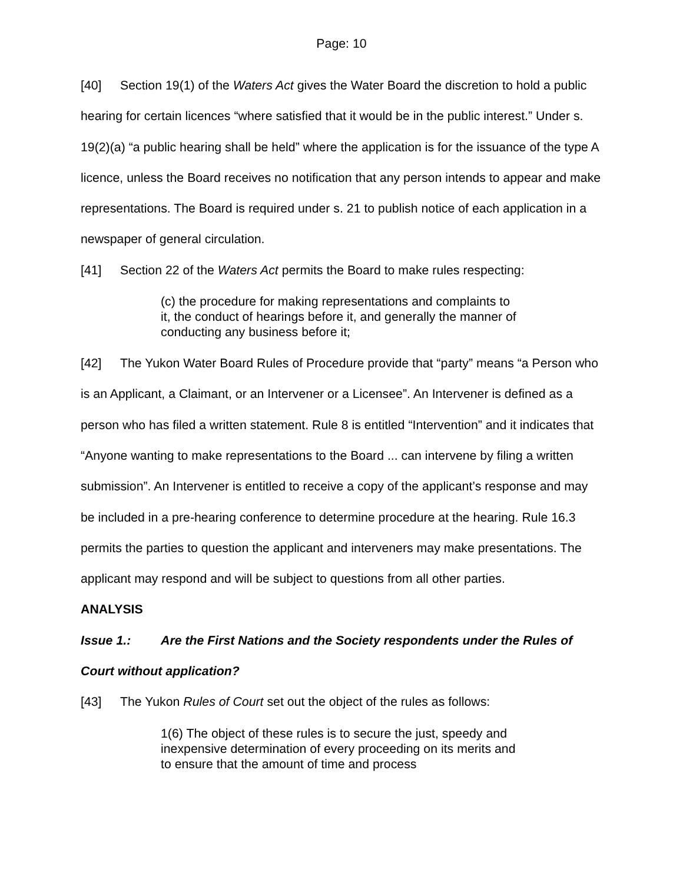Page: 10
[40] Section 19(1) of the Waters Act gives the Water Board the discretion to hold a public hearing for certain licences “where satisfied that it would be in the public interest.” Under s. 19(2)(a) “a public hearing shall be held” where the application is for the issuance of the type A licence, unless the Board receives no notification that any person intends to appear and make representations. The Board is required under s. 21 to publish notice of each application in a newspaper of general circulation.
[41] Section 22 of the Waters Act permits the Board to make rules respecting:
(c) the procedure for making representations and complaints to it, the conduct of hearings before it, and generally the manner of conducting any business before it;
[42] The Yukon Water Board Rules of Procedure provide that “party” means “a Person who is an Applicant, a Claimant, or an Intervener or a Licensee”. An Intervener is defined as a person who has filed a written statement. Rule 8 is entitled “Intervention” and it indicates that “Anyone wanting to make representations to the Board ... can intervene by filing a written submission”. An Intervener is entitled to receive a copy of the applicant’s response and may be included in a pre-hearing conference to determine procedure at the hearing. Rule 16.3 permits the parties to question the applicant and interveners may make presentations. The applicant may respond and will be subject to questions from all other parties.
ANALYSIS
Issue 1.: Are the First Nations and the Society respondents under the Rules of Court without application?
[43] The Yukon Rules of Court set out the object of the rules as follows:
1(6) The object of these rules is to secure the just, speedy and inexpensive determination of every proceeding on its merits and to ensure that the amount of time and process